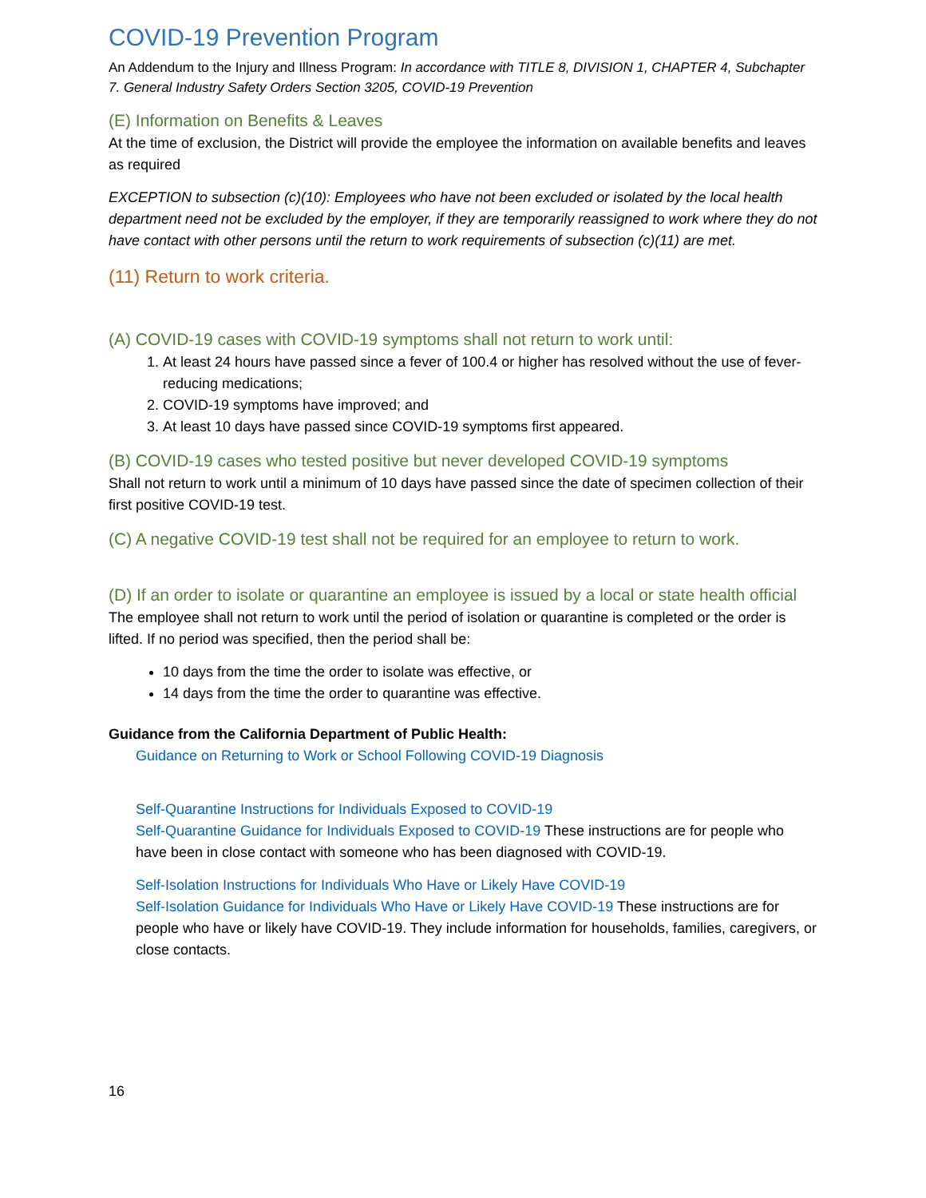COVID-19 Prevention Program
An Addendum to the Injury and Illness Program: In accordance with TITLE 8, DIVISION 1, CHAPTER 4, Subchapter 7. General Industry Safety Orders Section 3205, COVID-19 Prevention
(E) Information on Benefits & Leaves
At the time of exclusion, the District will provide the employee the information on available benefits and leaves as required
EXCEPTION to subsection (c)(10): Employees who have not been excluded or isolated by the local health department need not be excluded by the employer, if they are temporarily reassigned to work where they do not have contact with other persons until the return to work requirements of subsection (c)(11) are met.
(11) Return to work criteria.
(A) COVID-19 cases with COVID-19 symptoms shall not return to work until:
1. At least 24 hours have passed since a fever of 100.4 or higher has resolved without the use of fever-reducing medications;
2. COVID-19 symptoms have improved; and
3. At least 10 days have passed since COVID-19 symptoms first appeared.
(B) COVID-19 cases who tested positive but never developed COVID-19 symptoms
Shall not return to work until a minimum of 10 days have passed since the date of specimen collection of their first positive COVID-19 test.
(C) A negative COVID-19 test shall not be required for an employee to return to work.
(D) If an order to isolate or quarantine an employee is issued by a local or state health official
The employee shall not return to work until the period of isolation or quarantine is completed or the order is lifted. If no period was specified, then the period shall be:
10 days from the time the order to isolate was effective, or
14 days from the time the order to quarantine was effective.
Guidance from the California Department of Public Health:
Guidance on Returning to Work or School Following COVID-19 Diagnosis
Self-Quarantine Instructions for Individuals Exposed to COVID-19
Self-Quarantine Guidance for Individuals Exposed to COVID-19 These instructions are for people who have been in close contact with someone who has been diagnosed with COVID-19.
Self-Isolation Instructions for Individuals Who Have or Likely Have COVID-19
Self-Isolation Guidance for Individuals Who Have or Likely Have COVID-19 These instructions are for people who have or likely have COVID-19. They include information for households, families, caregivers, or close contacts.
16